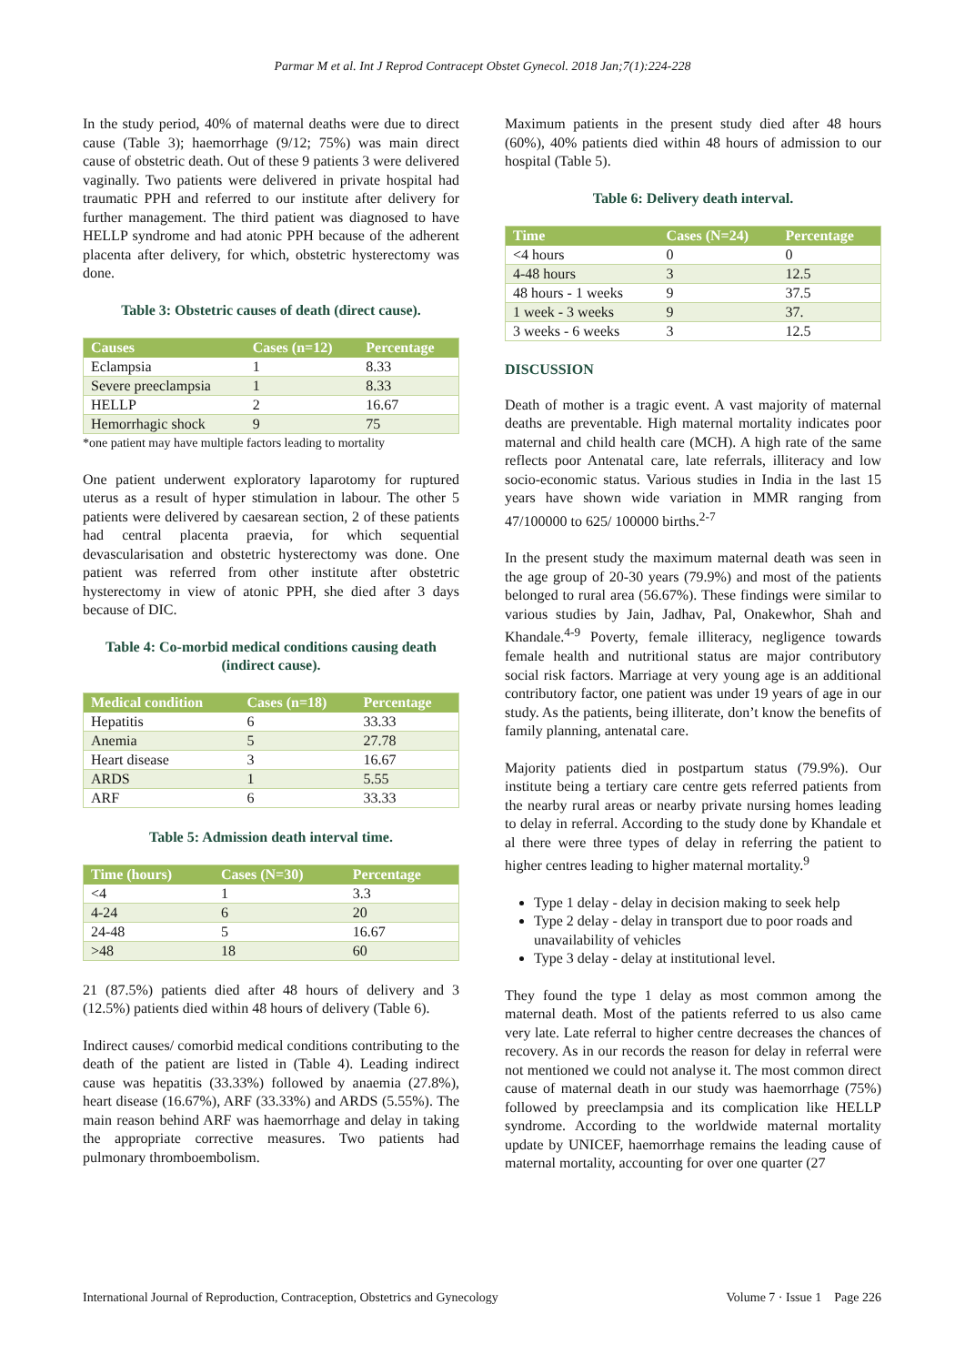Parmar M et al. Int J Reprod Contracept Obstet Gynecol. 2018 Jan;7(1):224-228
In the study period, 40% of maternal deaths were due to direct cause (Table 3); haemorrhage (9/12; 75%) was main direct cause of obstetric death. Out of these 9 patients 3 were delivered vaginally. Two patients were delivered in private hospital had traumatic PPH and referred to our institute after delivery for further management. The third patient was diagnosed to have HELLP syndrome and had atonic PPH because of the adherent placenta after delivery, for which, obstetric hysterectomy was done.
Table 3: Obstetric causes of death (direct cause).
| Causes | Cases (n=12) | Percentage |
| --- | --- | --- |
| Eclampsia | 1 | 8.33 |
| Severe preeclampsia | 1 | 8.33 |
| HELLP | 2 | 16.67 |
| Hemorrhagic shock | 9 | 75 |
*one patient may have multiple factors leading to mortality
One patient underwent exploratory laparotomy for ruptured uterus as a result of hyper stimulation in labour. The other 5 patients were delivered by caesarean section, 2 of these patients had central placenta praevia, for which sequential devascularisation and obstetric hysterectomy was done. One patient was referred from other institute after obstetric hysterectomy in view of atonic PPH, she died after 3 days because of DIC.
Table 4: Co-morbid medical conditions causing death (indirect cause).
| Medical condition | Cases (n=18) | Percentage |
| --- | --- | --- |
| Hepatitis | 6 | 33.33 |
| Anemia | 5 | 27.78 |
| Heart disease | 3 | 16.67 |
| ARDS | 1 | 5.55 |
| ARF | 6 | 33.33 |
Table 5: Admission death interval time.
| Time (hours) | Cases (N=30) | Percentage |
| --- | --- | --- |
| <4 | 1 | 3.3 |
| 4-24 | 6 | 20 |
| 24-48 | 5 | 16.67 |
| >48 | 18 | 60 |
21 (87.5%) patients died after 48 hours of delivery and 3 (12.5%) patients died within 48 hours of delivery (Table 6).
Indirect causes/ comorbid medical conditions contributing to the death of the patient are listed in (Table 4). Leading indirect cause was hepatitis (33.33%) followed by anaemia (27.8%), heart disease (16.67%), ARF (33.33%) and ARDS (5.55%). The main reason behind ARF was haemorrhage and delay in taking the appropriate corrective measures. Two patients had pulmonary thromboembolism.
Maximum patients in the present study died after 48 hours (60%), 40% patients died within 48 hours of admission to our hospital (Table 5).
Table 6: Delivery death interval.
| Time | Cases (N=24) | Percentage |
| --- | --- | --- |
| <4 hours | 0 | 0 |
| 4-48 hours | 3 | 12.5 |
| 48 hours - 1 weeks | 9 | 37.5 |
| 1 week - 3 weeks | 9 | 37. |
| 3 weeks - 6 weeks | 3 | 12.5 |
DISCUSSION
Death of mother is a tragic event. A vast majority of maternal deaths are preventable. High maternal mortality indicates poor maternal and child health care (MCH). A high rate of the same reflects poor Antenatal care, late referrals, illiteracy and low socio-economic status. Various studies in India in the last 15 years have shown wide variation in MMR ranging from 47/100000 to 625/ 100000 births.<sup>2-7</sup>
In the present study the maximum maternal death was seen in the age group of 20-30 years (79.9%) and most of the patients belonged to rural area (56.67%). These findings were similar to various studies by Jain, Jadhav, Pal, Onakewhor, Shah and Khandale.<sup>4-9</sup> Poverty, female illiteracy, negligence towards female health and nutritional status are major contributory social risk factors. Marriage at very young age is an additional contributory factor, one patient was under 19 years of age in our study. As the patients, being illiterate, don’t know the benefits of family planning, antenatal care.
Majority patients died in postpartum status (79.9%). Our institute being a tertiary care centre gets referred patients from the nearby rural areas or nearby private nursing homes leading to delay in referral. According to the study done by Khandale et al there were three types of delay in referring the patient to higher centres leading to higher maternal mortality.<sup>9</sup>
Type 1 delay - delay in decision making to seek help
Type 2 delay - delay in transport due to poor roads and unavailability of vehicles
Type 3 delay - delay at institutional level.
They found the type 1 delay as most common among the maternal death. Most of the patients referred to us also came very late. Late referral to higher centre decreases the chances of recovery. As in our records the reason for delay in referral were not mentioned we could not analyse it. The most common direct cause of maternal death in our study was haemorrhage (75%) followed by preeclampsia and its complication like HELLP syndrome. According to the worldwide maternal mortality update by UNICEF, haemorrhage remains the leading cause of maternal mortality, accounting for over one quarter (27
International Journal of Reproduction, Contraception, Obstetrics and Gynecology Volume 7 · Issue 1 Page 226